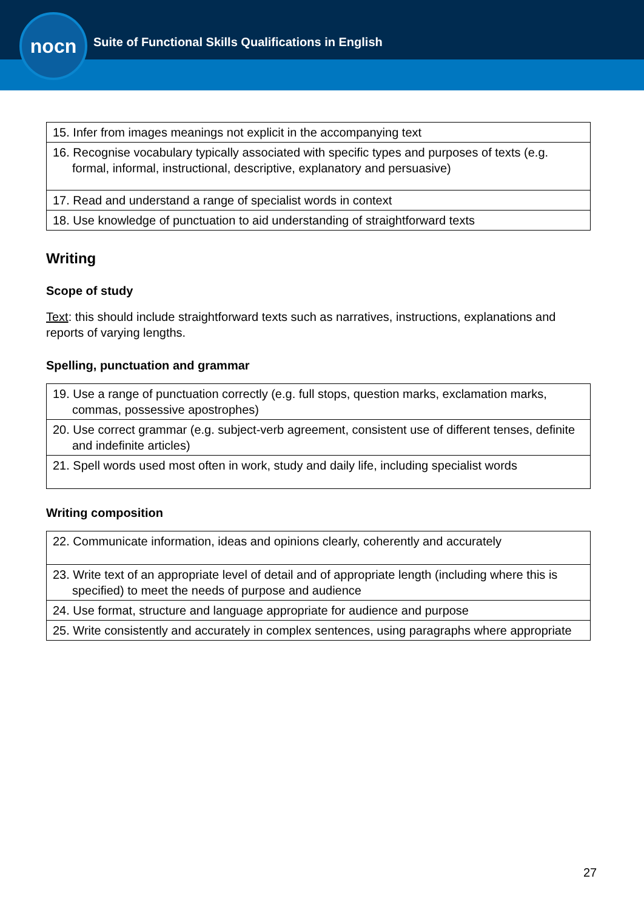nocn
Suite of Functional Skills Qualifications in English
| 15. Infer from images meanings not explicit in the accompanying text |
| 16. Recognise vocabulary typically associated with specific types and purposes of texts (e.g. formal, informal, instructional, descriptive, explanatory and persuasive) |
| 17. Read and understand a range of specialist words in context |
| 18. Use knowledge of punctuation to aid understanding of straightforward texts |
Writing
Scope of study
Text: this should include straightforward texts such as narratives, instructions, explanations and reports of varying lengths.
Spelling, punctuation and grammar
| 19. Use a range of punctuation correctly (e.g. full stops, question marks, exclamation marks, commas, possessive apostrophes) |
| 20. Use correct grammar (e.g. subject-verb agreement, consistent use of different tenses, definite and indefinite articles) |
| 21. Spell words used most often in work, study and daily life, including specialist words |
Writing composition
| 22. Communicate information, ideas and opinions clearly, coherently and accurately |
| 23. Write text of an appropriate level of detail and of appropriate length (including where this is specified) to meet the needs of purpose and audience |
| 24. Use format, structure and language appropriate for audience and purpose |
| 25. Write consistently and accurately in complex sentences, using paragraphs where appropriate |
27